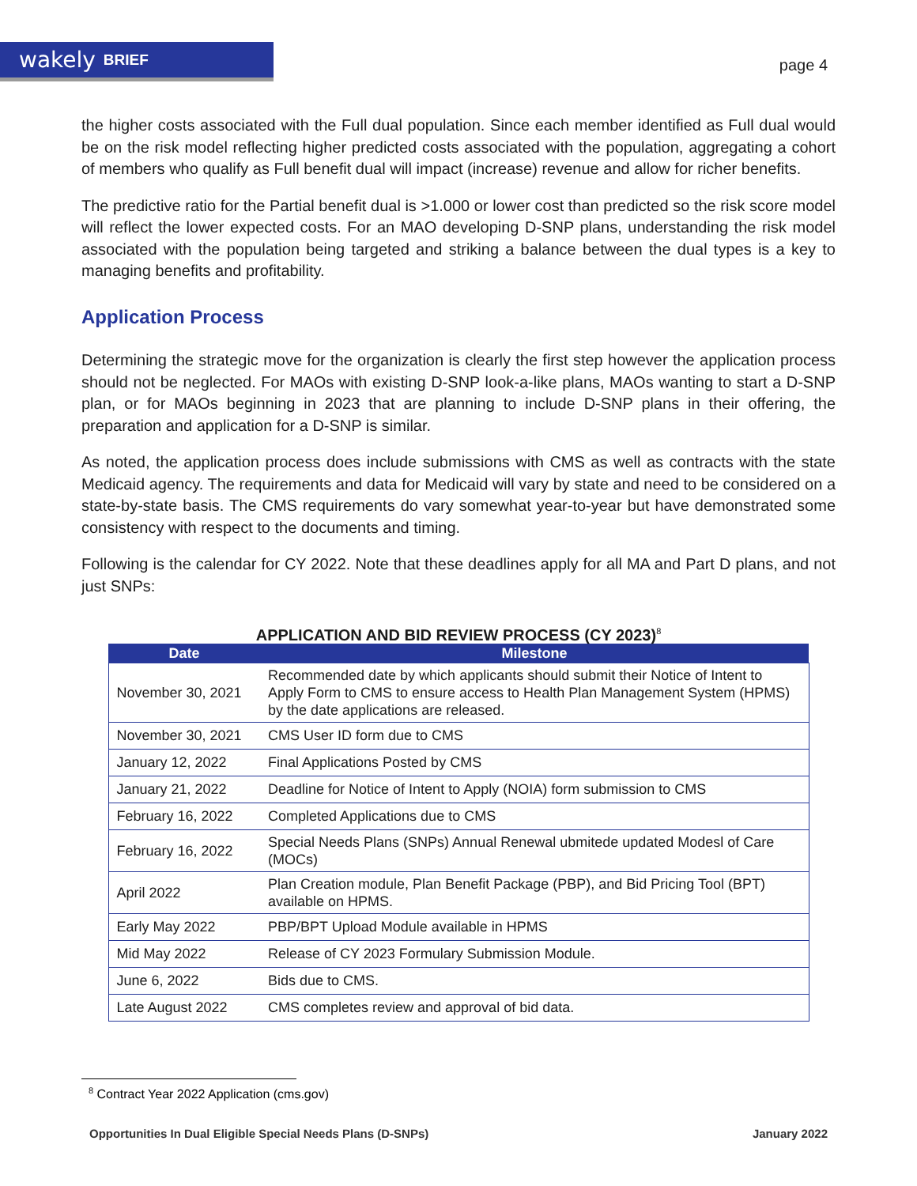wakely BRIEF
page 4
the higher costs associated with the Full dual population. Since each member identified as Full dual would be on the risk model reflecting higher predicted costs associated with the population, aggregating a cohort of members who qualify as Full benefit dual will impact (increase) revenue and allow for richer benefits.
The predictive ratio for the Partial benefit dual is >1.000 or lower cost than predicted so the risk score model will reflect the lower expected costs. For an MAO developing D-SNP plans, understanding the risk model associated with the population being targeted and striking a balance between the dual types is a key to managing benefits and profitability.
Application Process
Determining the strategic move for the organization is clearly the first step however the application process should not be neglected. For MAOs with existing D-SNP look-a-like plans, MAOs wanting to start a D-SNP plan, or for MAOs beginning in 2023 that are planning to include D-SNP plans in their offering, the preparation and application for a D-SNP is similar.
As noted, the application process does include submissions with CMS as well as contracts with the state Medicaid agency. The requirements and data for Medicaid will vary by state and need to be considered on a state-by-state basis. The CMS requirements do vary somewhat year-to-year but have demonstrated some consistency with respect to the documents and timing.
Following is the calendar for CY 2022. Note that these deadlines apply for all MA and Part D plans, and not just SNPs:
APPLICATION AND BID REVIEW PROCESS (CY 2023)<sup>8</sup>
| Date | Milestone |
| --- | --- |
| November 30, 2021 | Recommended date by which applicants should submit their Notice of Intent to Apply Form to CMS to ensure access to Health Plan Management System (HPMS) by the date applications are released. |
| November 30, 2021 | CMS User ID form due to CMS |
| January 12, 2022 | Final Applications Posted by CMS |
| January 21, 2022 | Deadline for Notice of Intent to Apply (NOIA) form submission to CMS |
| February 16, 2022 | Completed Applications due to CMS |
| February 16, 2022 | Special Needs Plans (SNPs) Annual Renewal ubmitede updated Modesl of Care (MOCs) |
| April 2022 | Plan Creation module, Plan Benefit Package (PBP), and Bid Pricing Tool (BPT) available on HPMS. |
| Early May 2022 | PBP/BPT Upload Module available in HPMS |
| Mid May 2022 | Release of CY 2023 Formulary Submission Module. |
| June 6, 2022 | Bids due to CMS. |
| Late August 2022 | CMS completes review and approval of bid data. |
<sup>8</sup> Contract Year 2022 Application (cms.gov)
Opportunities In Dual Eligible Special Needs Plans (D-SNPs) January 2022